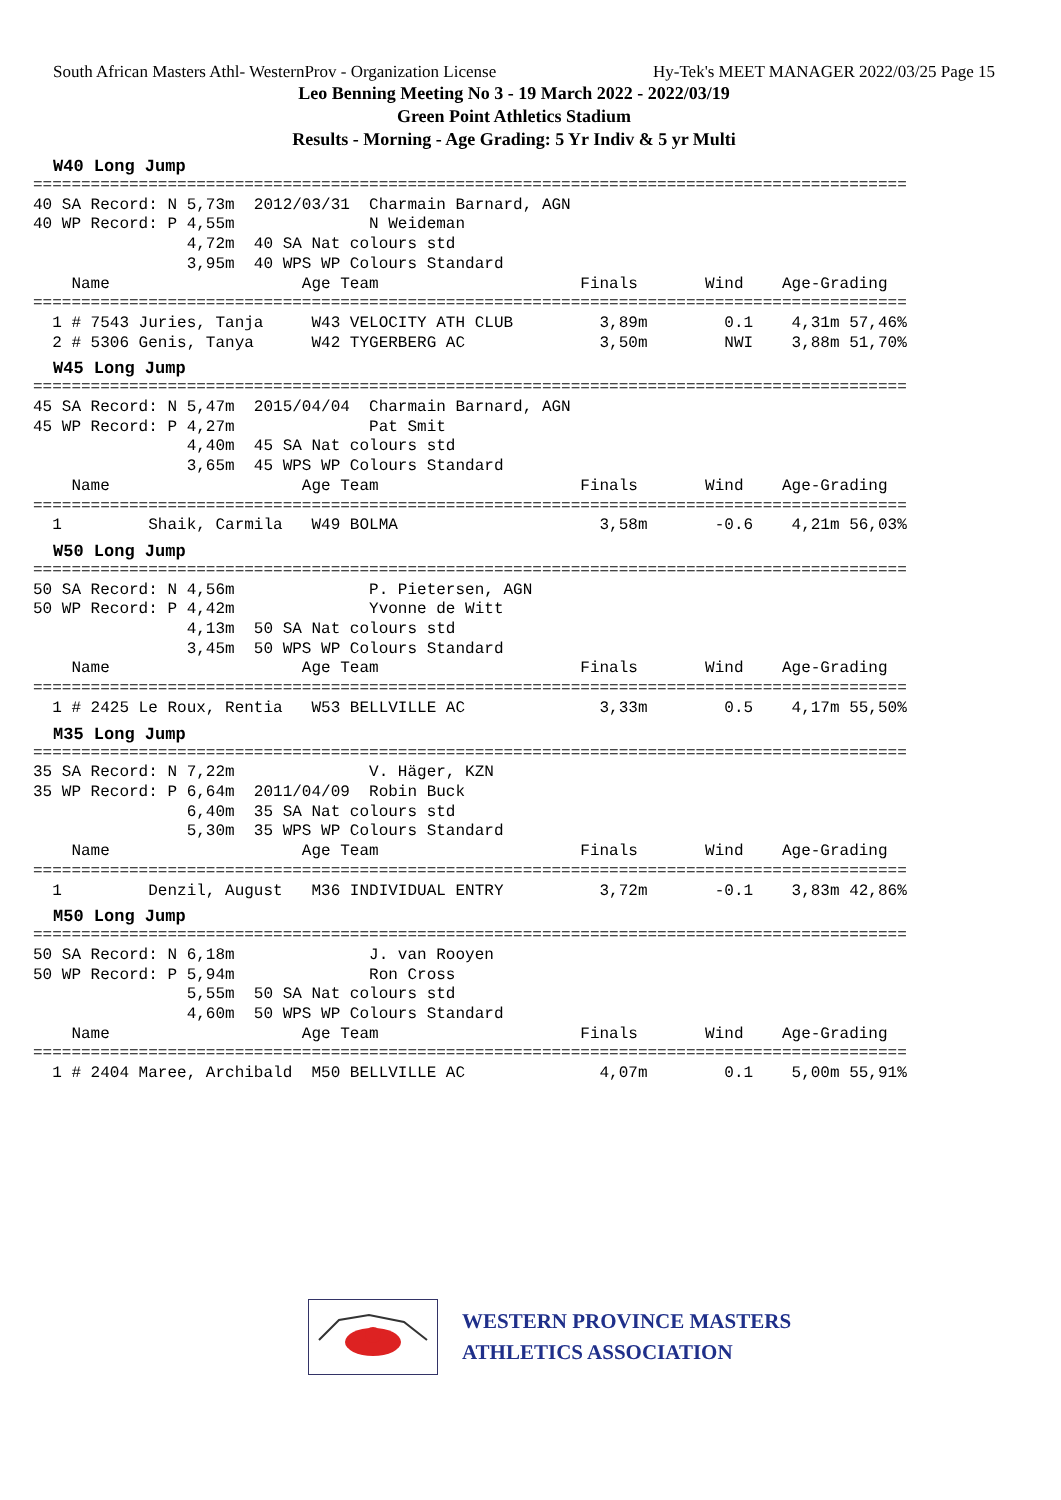South African Masters Athl- WesternProv - Organization License Hy-Tek's MEET MANAGER 2022/03/25 Page 15
Leo Benning Meeting No 3 - 19 March 2022 - 2022/03/19
Green Point Athletics Stadium
Results - Morning - Age Grading: 5 Yr Indiv & 5 yr Multi
W40 Long Jump
===========================================================================================
40 SA Record: N 5,73m  2012/03/31  Charmain Barnard, AGN
40 WP Record: P 4,55m              N Weideman
                4,72m  40 SA Nat colours std
                3,95m  40 WPS WP Colours Standard
    Name                    Age Team                     Finals       Wind    Age-Grading
===========================================================================================
  1 # 7543 Juries, Tanja     W43 VELOCITY ATH CLUB         3,89m        0.1    4,31m 57,46%
  2 # 5306 Genis, Tanya      W42 TYGERBERG AC              3,50m        NWI    3,88m 51,70%
W45 Long Jump
===========================================================================================
45 SA Record: N 5,47m  2015/04/04  Charmain Barnard, AGN
45 WP Record: P 4,27m              Pat Smit
                4,40m  45 SA Nat colours std
                3,65m  45 WPS WP Colours Standard
    Name                    Age Team                     Finals       Wind    Age-Grading
===========================================================================================
  1         Shaik, Carmila   W49 BOLMA                     3,58m       -0.6    4,21m 56,03%
W50 Long Jump
===========================================================================================
50 SA Record: N 4,56m              P. Pietersen, AGN
50 WP Record: P 4,42m              Yvonne de Witt
                4,13m  50 SA Nat colours std
                3,45m  50 WPS WP Colours Standard
    Name                    Age Team                     Finals       Wind    Age-Grading
===========================================================================================
  1 # 2425 Le Roux, Rentia   W53 BELLVILLE AC              3,33m        0.5    4,17m 55,50%
M35 Long Jump
===========================================================================================
35 SA Record: N 7,22m              V. Häger, KZN
35 WP Record: P 6,64m  2011/04/09  Robin Buck
                6,40m  35 SA Nat colours std
                5,30m  35 WPS WP Colours Standard
    Name                    Age Team                     Finals       Wind    Age-Grading
===========================================================================================
  1         Denzil, August   M36 INDIVIDUAL ENTRY          3,72m       -0.1    3,83m 42,86%
M50 Long Jump
===========================================================================================
50 SA Record: N 6,18m              J. van Rooyen
50 WP Record: P 5,94m              Ron Cross
                5,55m  50 SA Nat colours std
                4,60m  50 WPS WP Colours Standard
    Name                    Age Team                     Finals       Wind    Age-Grading
===========================================================================================
  1 # 2404 Maree, Archibald  M50 BELLVILLE AC              4,07m        0.1    5,00m 55,91%
WESTERN PROVINCE MASTERS
ATHLETICS ASSOCIATION